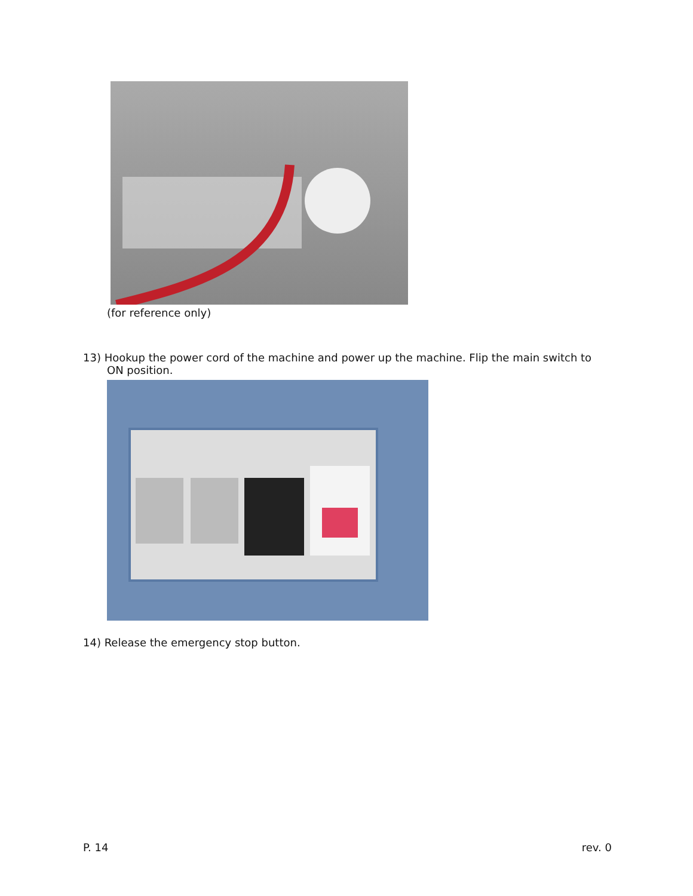(for reference only)
13) Hookup the power cord of the machine and power up the machine. Flip the main switch to
ON position.
14) Release the emergency stop button.
P. 14 rev. 0